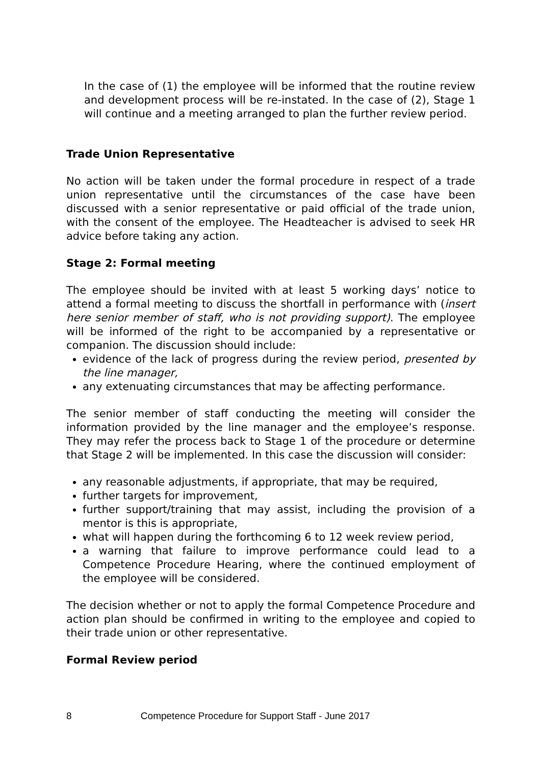In the case of (1) the employee will be informed that the routine review and development process will be re-instated. In the case of (2), Stage 1 will continue and a meeting arranged to plan the further review period.
Trade Union Representative
No action will be taken under the formal procedure in respect of a trade union representative until the circumstances of the case have been discussed with a senior representative or paid official of the trade union, with the consent of the employee. The Headteacher is advised to seek HR advice before taking any action.
Stage 2: Formal meeting
The employee should be invited with at least 5 working days’ notice to attend a formal meeting to discuss the shortfall in performance with (insert here senior member of staff, who is not providing support). The employee will be informed of the right to be accompanied by a representative or companion. The discussion should include:
evidence of the lack of progress during the review period, presented by the line manager,
any extenuating circumstances that may be affecting performance.
The senior member of staff conducting the meeting will consider the information provided by the line manager and the employee’s response. They may refer the process back to Stage 1 of the procedure or determine that Stage 2 will be implemented. In this case the discussion will consider:
any reasonable adjustments, if appropriate, that may be required,
further targets for improvement,
further support/training that may assist, including the provision of a mentor is this is appropriate,
what will happen during the forthcoming 6 to 12 week review period,
a warning that failure to improve performance could lead to a Competence Procedure Hearing, where the continued employment of the employee will be considered.
The decision whether or not to apply the formal Competence Procedure and action plan should be confirmed in writing to the employee and copied to their trade union or other representative.
Formal Review period
8 Competence Procedure for Support Staff - June 2017